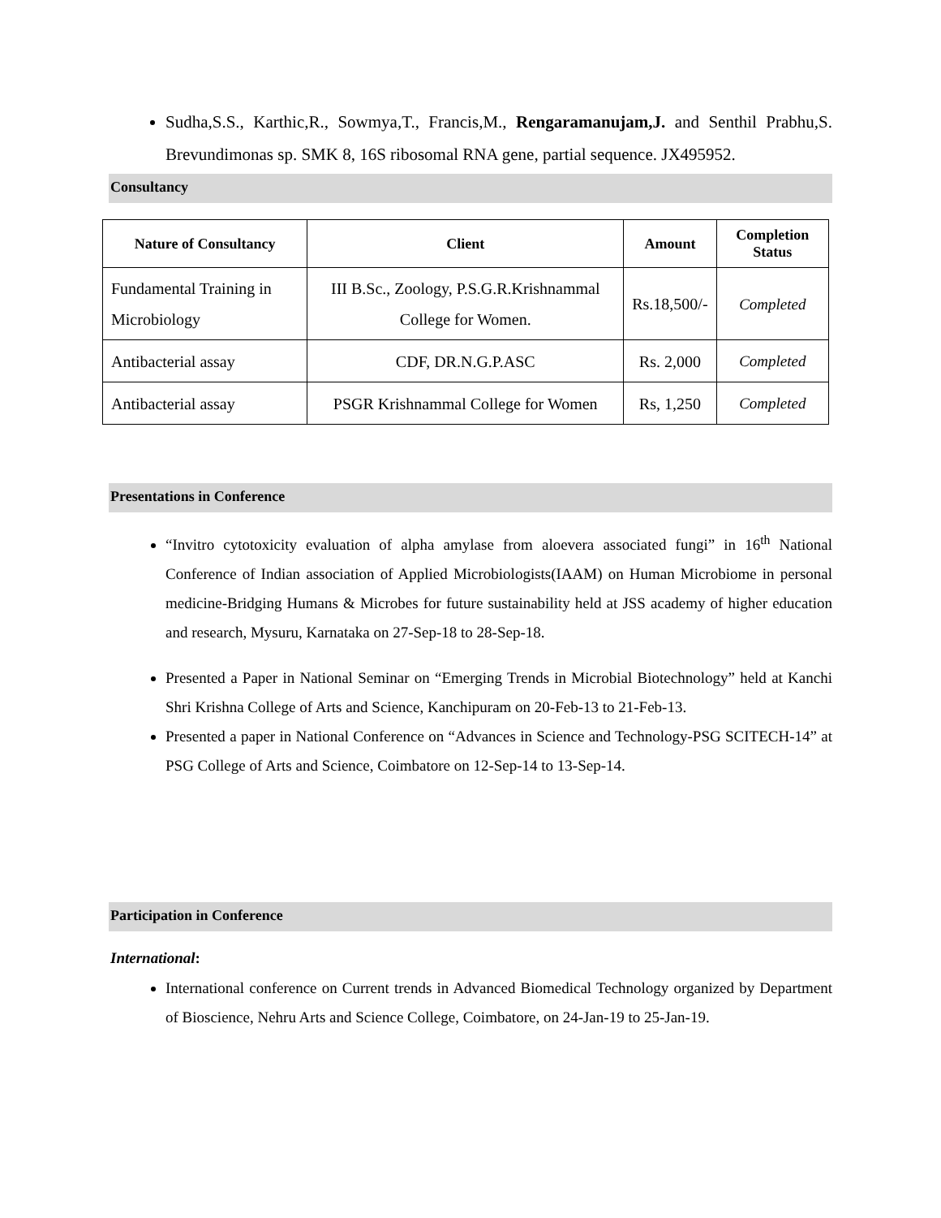Sudha,S.S., Karthic,R., Sowmya,T., Francis,M., Rengaramanujam,J. and Senthil Prabhu,S. Brevundimonas sp. SMK 8, 16S ribosomal RNA gene, partial sequence. JX495952.
Consultancy
| Nature of Consultancy | Client | Amount | Completion Status |
| --- | --- | --- | --- |
| Fundamental Training in Microbiology | III B.Sc., Zoology, P.S.G.R.Krishnammal College for Women. | Rs.18,500/- | Completed |
| Antibacterial assay | CDF, DR.N.G.P.ASC | Rs. 2,000 | Completed |
| Antibacterial assay | PSGR Krishnammal College for Women | Rs, 1,250 | Completed |
Presentations in Conference
“Invitro cytotoxicity evaluation of alpha amylase from aloevera associated fungi” in 16<sup>th</sup> National Conference of Indian association of Applied Microbiologists(IAAM) on Human Microbiome in personal medicine-Bridging Humans & Microbes for future sustainability held at JSS academy of higher education and research, Mysuru, Karnataka on 27-Sep-18 to 28-Sep-18.
Presented a Paper in National Seminar on “Emerging Trends in Microbial Biotechnology” held at Kanchi Shri Krishna College of Arts and Science, Kanchipuram on 20-Feb-13 to 21-Feb-13.
Presented a paper in National Conference on “Advances in Science and Technology-PSG SCITECH-14” at PSG College of Arts and Science, Coimbatore on 12-Sep-14 to 13-Sep-14.
Participation in Conference
International:
International conference on Current trends in Advanced Biomedical Technology organized by Department of Bioscience, Nehru Arts and Science College, Coimbatore, on 24-Jan-19 to 25-Jan-19.